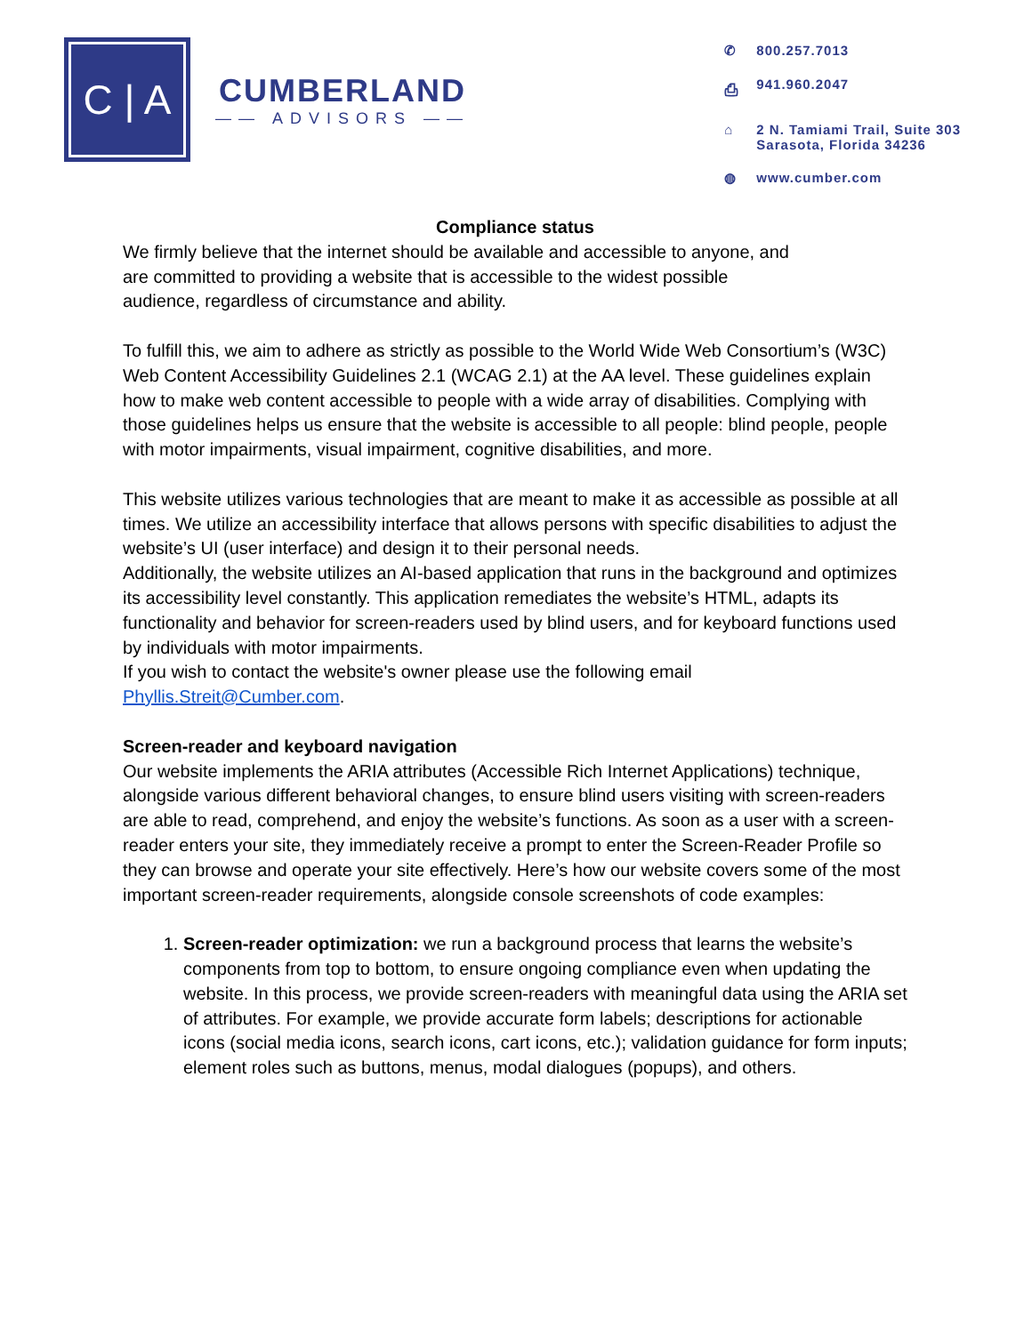C | A
CUMBERLAND
—— ADVISORS ——
✆ 800.257.7013
⎙ 941.960.2047
⌂ 2 N. Tamiami Trail, Suite 303
Sarasota, Florida 34236
◍ www.cumber.com
Compliance status
We firmly believe that the internet should be available and accessible to anyone, and
are committed to providing a website that is accessible to the widest possible
audience, regardless of circumstance and ability.
To fulfill this, we aim to adhere as strictly as possible to the World Wide Web Consortium’s (W3C) Web Content Accessibility Guidelines 2.1 (WCAG 2.1) at the AA level. These guidelines explain how to make web content accessible to people with a wide array of disabilities. Complying with those guidelines helps us ensure that the website is accessible to all people: blind people, people with motor impairments, visual impairment, cognitive disabilities, and more.
This website utilizes various technologies that are meant to make it as accessible as possible at all times. We utilize an accessibility interface that allows persons with specific disabilities to adjust the website’s UI (user interface) and design it to their personal needs.
Additionally, the website utilizes an AI-based application that runs in the background and optimizes its accessibility level constantly. This application remediates the website’s HTML, adapts its functionality and behavior for screen-readers used by blind users, and for keyboard functions used by individuals with motor impairments.
If you wish to contact the website's owner please use the following email
Phyllis.Streit@Cumber.com.
Screen-reader and keyboard navigation
Our website implements the ARIA attributes (Accessible Rich Internet Applications) technique, alongside various different behavioral changes, to ensure blind users visiting with screen-readers are able to read, comprehend, and enjoy the website’s functions. As soon as a user with a screen-reader enters your site, they immediately receive a prompt to enter the Screen-Reader Profile so they can browse and operate your site effectively. Here’s how our website covers some of the most important screen-reader requirements, alongside console screenshots of code examples:
1. Screen-reader optimization: we run a background process that learns the website’s components from top to bottom, to ensure ongoing compliance even when updating the website. In this process, we provide screen-readers with meaningful data using the ARIA set of attributes. For example, we provide accurate form labels; descriptions for actionable icons (social media icons, search icons, cart icons, etc.); validation guidance for form inputs; element roles such as buttons, menus, modal dialogues (popups), and others.